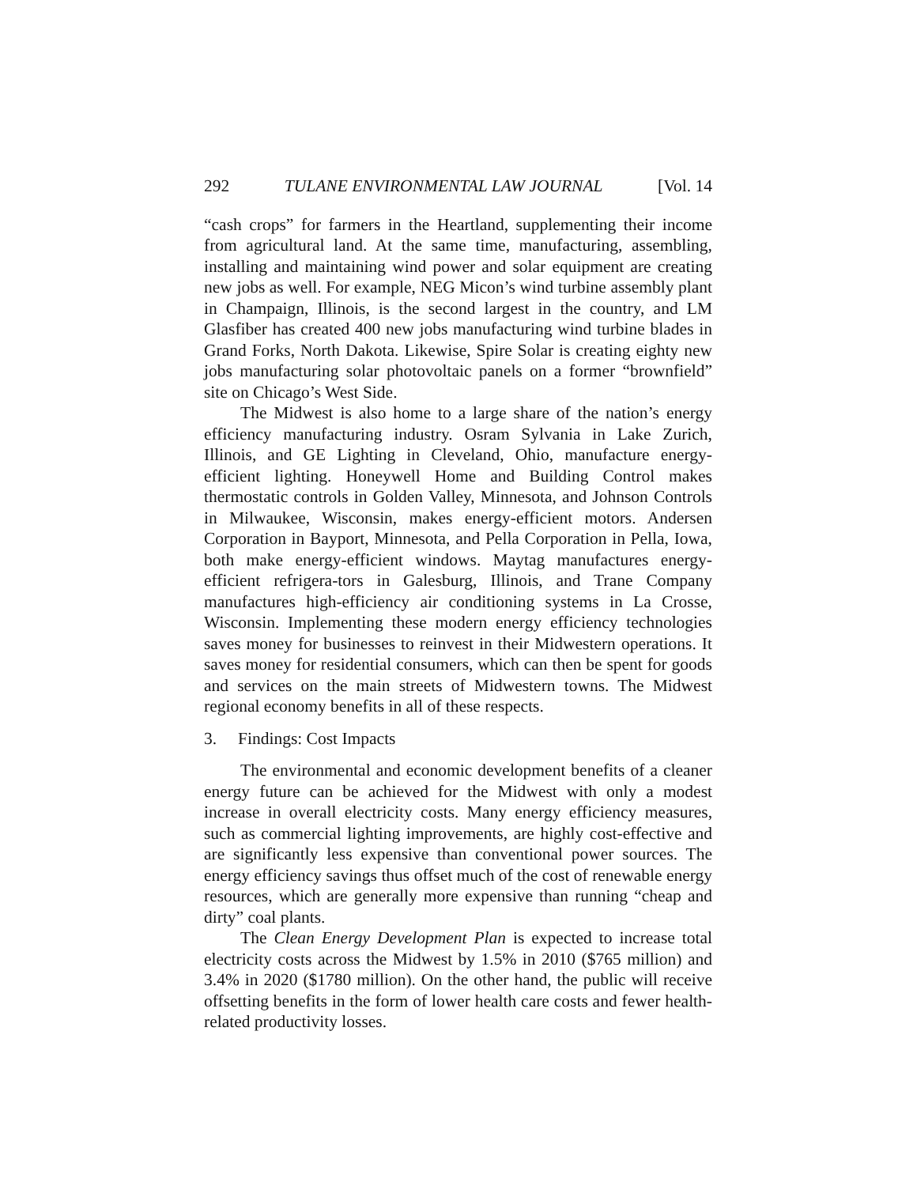292 TULANE ENVIRONMENTAL LAW JOURNAL [Vol. 14
“cash crops” for farmers in the Heartland, supplementing their income from agricultural land. At the same time, manufacturing, assembling, installing and maintaining wind power and solar equipment are creating new jobs as well. For example, NEG Micon’s wind turbine assembly plant in Champaign, Illinois, is the second largest in the country, and LM Glasfiber has created 400 new jobs manufacturing wind turbine blades in Grand Forks, North Dakota. Likewise, Spire Solar is creating eighty new jobs manufacturing solar photovoltaic panels on a former “brownfield” site on Chicago’s West Side.
The Midwest is also home to a large share of the nation’s energy efficiency manufacturing industry. Osram Sylvania in Lake Zurich, Illinois, and GE Lighting in Cleveland, Ohio, manufacture energy-efficient lighting. Honeywell Home and Building Control makes thermostatic controls in Golden Valley, Minnesota, and Johnson Controls in Milwaukee, Wisconsin, makes energy-efficient motors. Andersen Corporation in Bayport, Minnesota, and Pella Corporation in Pella, Iowa, both make energy-efficient windows. Maytag manufactures energy-efficient refrigera-tors in Galesburg, Illinois, and Trane Company manufactures high-efficiency air conditioning systems in La Crosse, Wisconsin. Implementing these modern energy efficiency technologies saves money for businesses to reinvest in their Midwestern operations. It saves money for residential consumers, which can then be spent for goods and services on the main streets of Midwestern towns. The Midwest regional economy benefits in all of these respects.
3. Findings: Cost Impacts
The environmental and economic development benefits of a cleaner energy future can be achieved for the Midwest with only a modest increase in overall electricity costs. Many energy efficiency measures, such as commercial lighting improvements, are highly cost-effective and are significantly less expensive than conventional power sources. The energy efficiency savings thus offset much of the cost of renewable energy resources, which are generally more expensive than running “cheap and dirty” coal plants.
The Clean Energy Development Plan is expected to increase total electricity costs across the Midwest by 1.5% in 2010 ($765 million) and 3.4% in 2020 ($1780 million). On the other hand, the public will receive offsetting benefits in the form of lower health care costs and fewer health-related productivity losses.